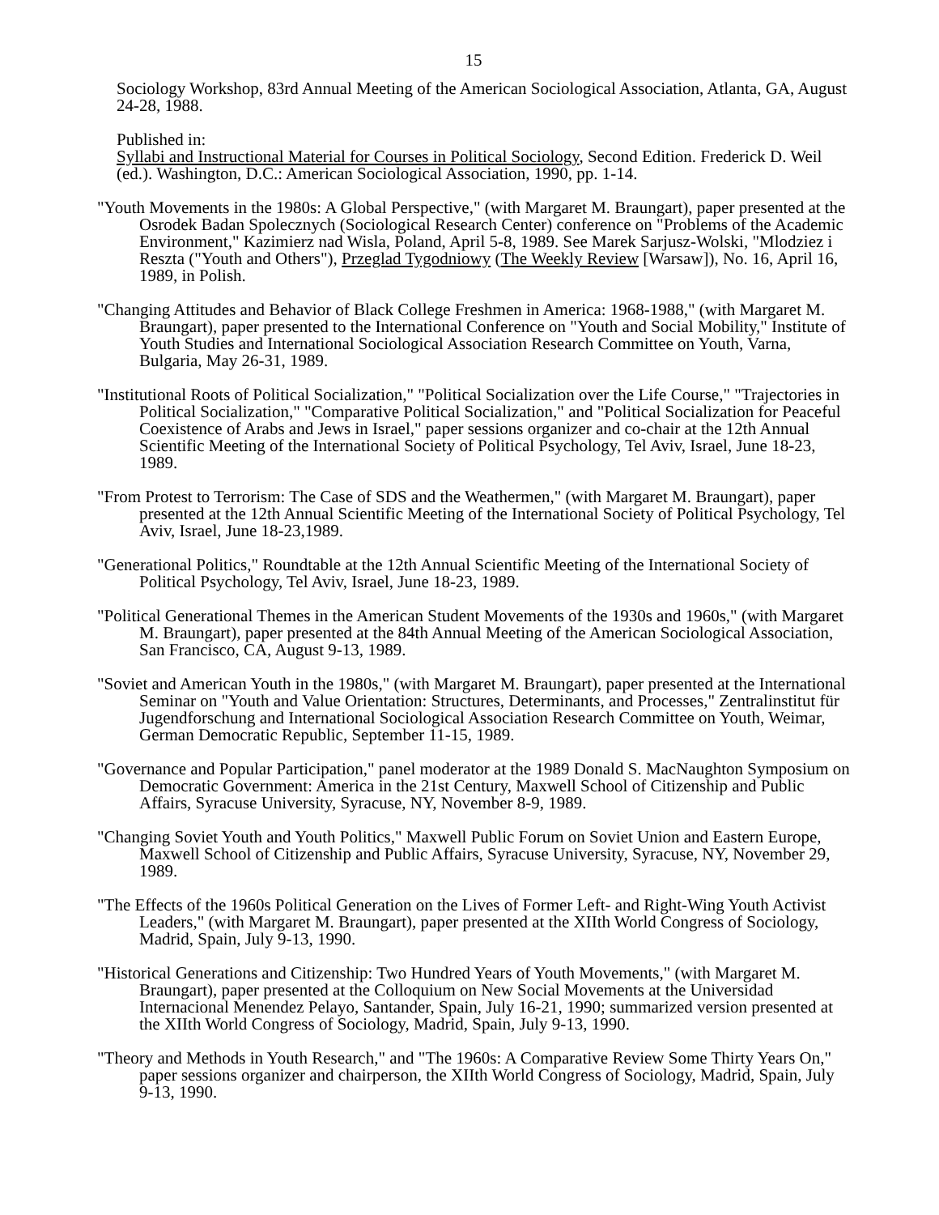15
Sociology Workshop, 83rd Annual Meeting of the American Sociological Association, Atlanta, GA, August 24-28, 1988.
Published in:
Syllabi and Instructional Material for Courses in Political Sociology, Second Edition. Frederick D. Weil (ed.). Washington, D.C.: American Sociological Association, 1990, pp. 1-14.
"Youth Movements in the 1980s: A Global Perspective," (with Margaret M. Braungart), paper presented at the Osrodek Badan Spolecznych (Sociological Research Center) conference on "Problems of the Academic Environment," Kazimierz nad Wisla, Poland, April 5-8, 1989. See Marek Sarjusz-Wolski, "Mlodziez i Reszta ("Youth and Others"), Przeglad Tygodniowy (The Weekly Review [Warsaw]), No. 16, April 16, 1989, in Polish.
"Changing Attitudes and Behavior of Black College Freshmen in America: 1968-1988," (with Margaret M. Braungart), paper presented to the International Conference on "Youth and Social Mobility," Institute of Youth Studies and International Sociological Association Research Committee on Youth, Varna, Bulgaria, May 26-31, 1989.
"Institutional Roots of Political Socialization," "Political Socialization over the Life Course," "Trajectories in Political Socialization," "Comparative Political Socialization," and "Political Socialization for Peaceful Coexistence of Arabs and Jews in Israel," paper sessions organizer and co-chair at the 12th Annual Scientific Meeting of the International Society of Political Psychology, Tel Aviv, Israel, June 18-23, 1989.
"From Protest to Terrorism: The Case of SDS and the Weathermen," (with Margaret M. Braungart), paper presented at the 12th Annual Scientific Meeting of the International Society of Political Psychology, Tel Aviv, Israel, June 18-23,1989.
"Generational Politics," Roundtable at the 12th Annual Scientific Meeting of the International Society of Political Psychology, Tel Aviv, Israel, June 18-23, 1989.
"Political Generational Themes in the American Student Movements of the 1930s and 1960s," (with Margaret M. Braungart), paper presented at the 84th Annual Meeting of the American Sociological Association, San Francisco, CA, August 9-13, 1989.
"Soviet and American Youth in the 1980s," (with Margaret M. Braungart), paper presented at the International Seminar on "Youth and Value Orientation: Structures, Determinants, and Processes," Zentralinstitut für Jugendforschung and International Sociological Association Research Committee on Youth, Weimar, German Democratic Republic, September 11-15, 1989.
"Governance and Popular Participation," panel moderator at the 1989 Donald S. MacNaughton Symposium on Democratic Government: America in the 21st Century, Maxwell School of Citizenship and Public Affairs, Syracuse University, Syracuse, NY, November 8-9, 1989.
"Changing Soviet Youth and Youth Politics," Maxwell Public Forum on Soviet Union and Eastern Europe, Maxwell School of Citizenship and Public Affairs, Syracuse University, Syracuse, NY, November 29, 1989.
"The Effects of the 1960s Political Generation on the Lives of Former Left- and Right-Wing Youth Activist Leaders," (with Margaret M. Braungart), paper presented at the XIIth World Congress of Sociology, Madrid, Spain, July 9-13, 1990.
"Historical Generations and Citizenship: Two Hundred Years of Youth Movements," (with Margaret M. Braungart), paper presented at the Colloquium on New Social Movements at the Universidad Internacional Menendez Pelayo, Santander, Spain, July 16-21, 1990; summarized version presented at the XIIth World Congress of Sociology, Madrid, Spain, July 9-13, 1990.
"Theory and Methods in Youth Research," and "The 1960s: A Comparative Review Some Thirty Years On," paper sessions organizer and chairperson, the XIIth World Congress of Sociology, Madrid, Spain, July 9-13, 1990.